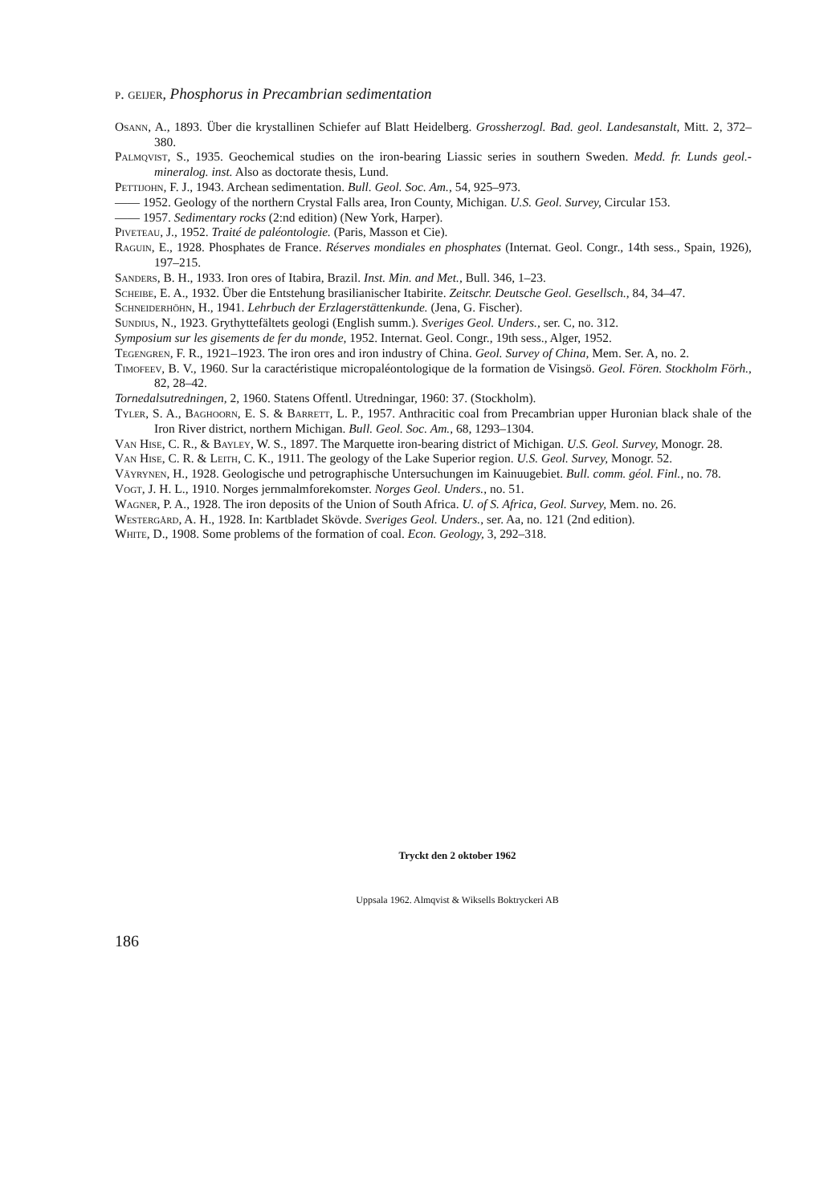p. geijer, Phosphorus in Precambrian sedimentation
Osann, A., 1893. Über die krystallinen Schiefer auf Blatt Heidelberg. Grossherzogl. Bad. geol. Landesanstalt, Mitt. 2, 372–380.
Palmqvist, S., 1935. Geochemical studies on the iron-bearing Liassic series in southern Sweden. Medd. fr. Lunds geol.-mineralog. inst. Also as doctorate thesis, Lund.
Pettijohn, F. J., 1943. Archean sedimentation. Bull. Geol. Soc. Am., 54, 925–973.
—— 1952. Geology of the northern Crystal Falls area, Iron County, Michigan. U.S. Geol. Survey, Circular 153.
—— 1957. Sedimentary rocks (2:nd edition) (New York, Harper).
Piveteau, J., 1952. Traité de paléontologie. (Paris, Masson et Cie).
Raguin, E., 1928. Phosphates de France. Réserves mondiales en phosphates (Internat. Geol. Congr., 14th sess., Spain, 1926), 197–215.
Sanders, B. H., 1933. Iron ores of Itabira, Brazil. Inst. Min. and Met., Bull. 346, 1–23.
Scheibe, E. A., 1932. Über die Entstehung brasilianischer Itabirite. Zeitschr. Deutsche Geol. Gesellsch., 84, 34–47.
Schneiderhöhn, H., 1941. Lehrbuch der Erzlagerstättenkunde. (Jena, G. Fischer).
Sundius, N., 1923. Grythyttefältets geologi (English summ.). Sveriges Geol. Unders., ser. C, no. 312.
Symposium sur les gisements de fer du monde, 1952. Internat. Geol. Congr., 19th sess., Alger, 1952.
Tegengren, F. R., 1921–1923. The iron ores and iron industry of China. Geol. Survey of China, Mem. Ser. A, no. 2.
Timofeev, B. V., 1960. Sur la caractéristique micropaléontologique de la formation de Visingsö. Geol. Fören. Stockholm Förh., 82, 28–42.
Tornedalsutredningen, 2, 1960. Statens Offentl. Utredningar, 1960: 37. (Stockholm).
Tyler, S. A., Baghoorn, E. S. & Barrett, L. P., 1957. Anthracitic coal from Precambrian upper Huronian black shale of the Iron River district, northern Michigan. Bull. Geol. Soc. Am., 68, 1293–1304.
Van Hise, C. R., & Bayley, W. S., 1897. The Marquette iron-bearing district of Michigan. U.S. Geol. Survey, Monogr. 28.
Van Hise, C. R. & Leith, C. K., 1911. The geology of the Lake Superior region. U.S. Geol. Survey, Monogr. 52.
Väyrynen, H., 1928. Geologische und petrographische Untersuchungen im Kainuugebiet. Bull. comm. géol. Finl., no. 78.
Vogt, J. H. L., 1910. Norges jernmalmforekomster. Norges Geol. Unders., no. 51.
Wagner, P. A., 1928. The iron deposits of the Union of South Africa. U. of S. Africa, Geol. Survey, Mem. no. 26.
Westergård, A. H., 1928. In: Kartbladet Skövde. Sveriges Geol. Unders., ser. Aa, no. 121 (2nd edition).
White, D., 1908. Some problems of the formation of coal. Econ. Geology, 3, 292–318.
Tryckt den 2 oktober 1962
Uppsala 1962. Almqvist & Wiksells Boktryckeri AB
186